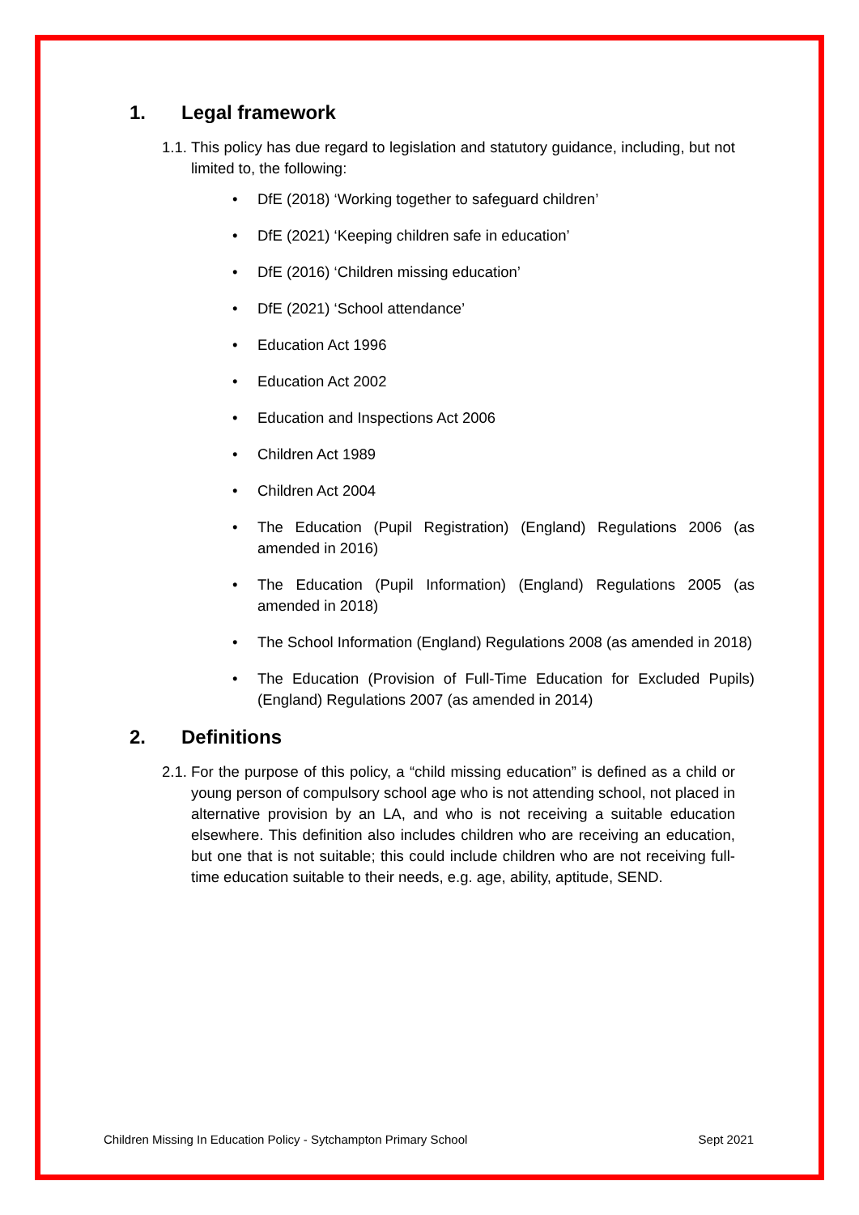1. Legal framework
1.1. This policy has due regard to legislation and statutory guidance, including, but not limited to, the following:
• DfE (2018) ‘Working together to safeguard children’
• DfE (2021) ‘Keeping children safe in education’
• DfE (2016) ‘Children missing education’
• DfE (2021) ‘School attendance’
• Education Act 1996
• Education Act 2002
• Education and Inspections Act 2006
• Children Act 1989
• Children Act 2004
• The Education (Pupil Registration) (England) Regulations 2006 (as amended in 2016)
• The Education (Pupil Information) (England) Regulations 2005 (as amended in 2018)
• The School Information (England) Regulations 2008 (as amended in 2018)
• The Education (Provision of Full-Time Education for Excluded Pupils) (England) Regulations 2007 (as amended in 2014)
2. Definitions
2.1. For the purpose of this policy, a “child missing education” is defined as a child or young person of compulsory school age who is not attending school, not placed in alternative provision by an LA, and who is not receiving a suitable education elsewhere. This definition also includes children who are receiving an education, but one that is not suitable; this could include children who are not receiving full-time education suitable to their needs, e.g. age, ability, aptitude, SEND.
Children Missing In Education Policy - Sytchampton Primary School Sept 2021